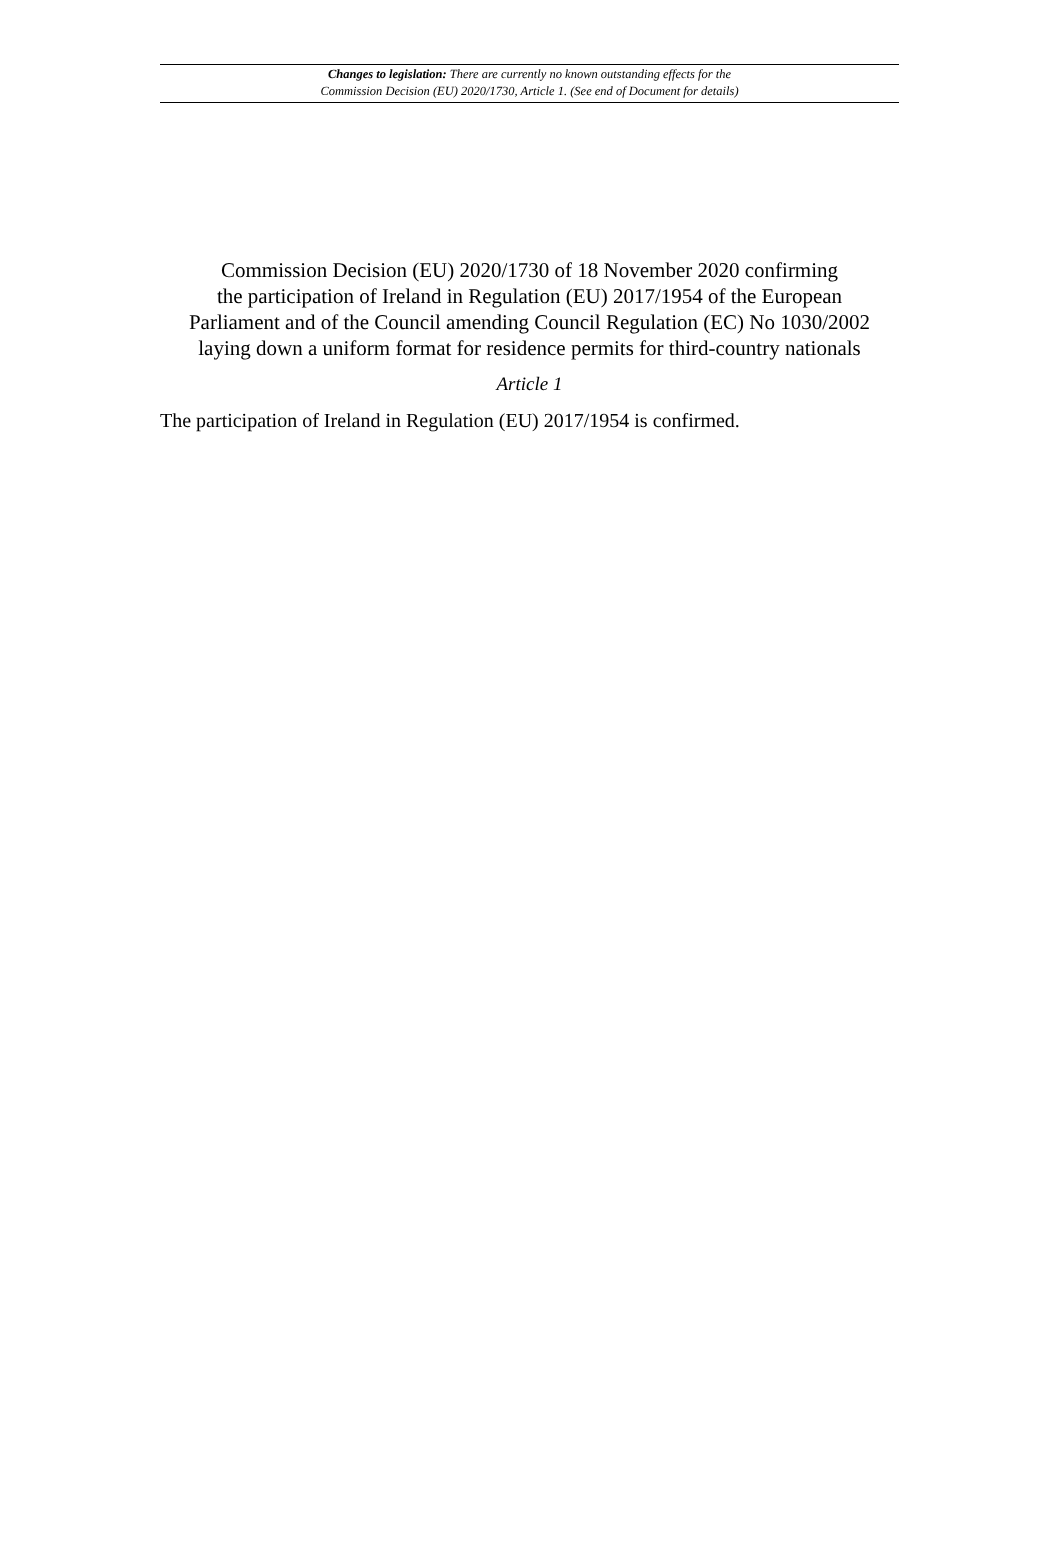Changes to legislation: There are currently no known outstanding effects for the
Commission Decision (EU) 2020/1730, Article 1. (See end of Document for details)
Commission Decision (EU) 2020/1730 of 18 November 2020 confirming
the participation of Ireland in Regulation (EU) 2017/1954 of the European
Parliament and of the Council amending Council Regulation (EC) No 1030/2002
laying down a uniform format for residence permits for third-country nationals
Article 1
The participation of Ireland in Regulation (EU) 2017/1954 is confirmed.